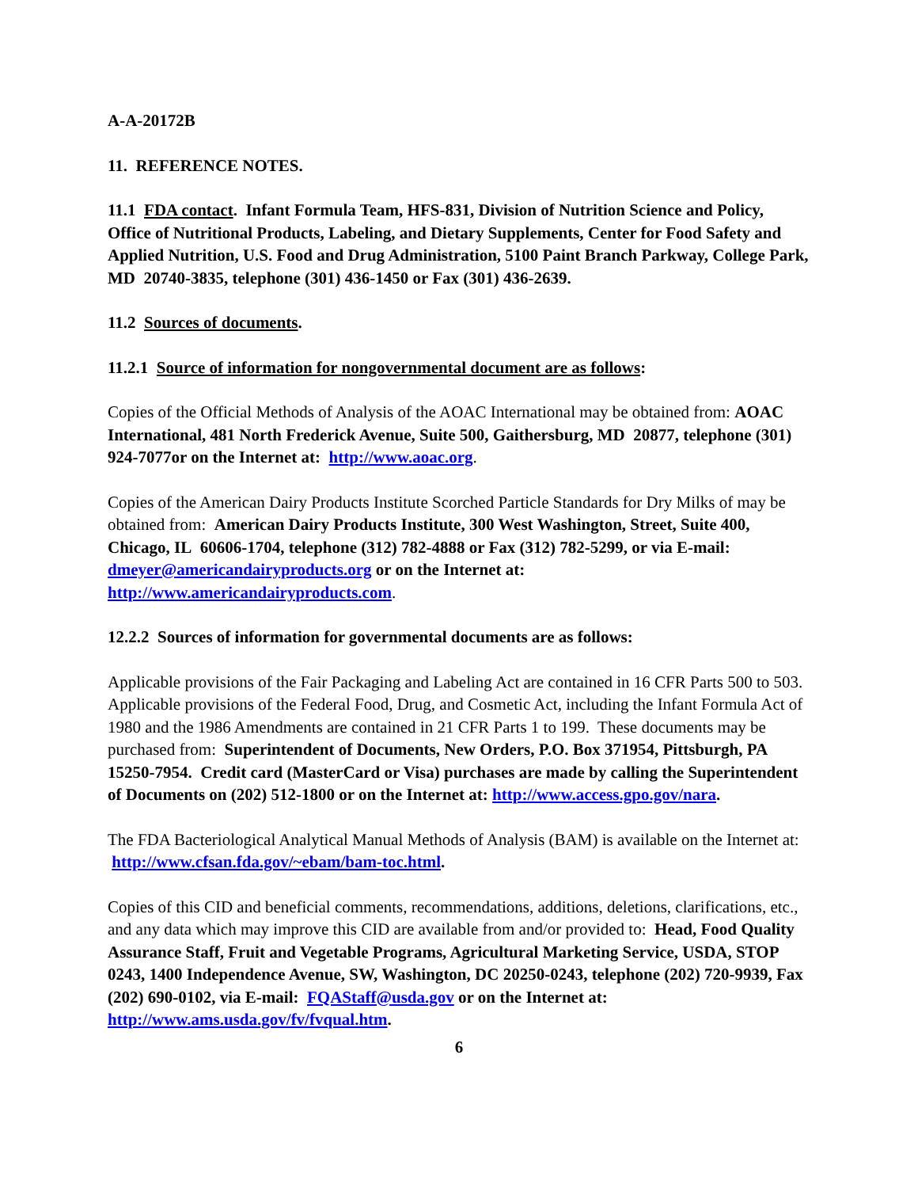A-A-20172B
11. REFERENCE NOTES.
11.1 FDA contact. Infant Formula Team, HFS-831, Division of Nutrition Science and Policy, Office of Nutritional Products, Labeling, and Dietary Supplements, Center for Food Safety and Applied Nutrition, U.S. Food and Drug Administration, 5100 Paint Branch Parkway, College Park, MD 20740-3835, telephone (301) 436-1450 or Fax (301) 436-2639.
11.2 Sources of documents.
11.2.1 Source of information for nongovernmental document are as follows:
Copies of the Official Methods of Analysis of the AOAC International may be obtained from: AOAC International, 481 North Frederick Avenue, Suite 500, Gaithersburg, MD 20877, telephone (301) 924-7077or on the Internet at: http://www.aoac.org.
Copies of the American Dairy Products Institute Scorched Particle Standards for Dry Milks of may be obtained from: American Dairy Products Institute, 300 West Washington, Street, Suite 400, Chicago, IL 60606-1704, telephone (312) 782-4888 or Fax (312) 782-5299, or via E-mail: dmeyer@americandairyproducts.org or on the Internet at: http://www.americandairyproducts.com.
12.2.2 Sources of information for governmental documents are as follows:
Applicable provisions of the Fair Packaging and Labeling Act are contained in 16 CFR Parts 500 to 503. Applicable provisions of the Federal Food, Drug, and Cosmetic Act, including the Infant Formula Act of 1980 and the 1986 Amendments are contained in 21 CFR Parts 1 to 199. These documents may be purchased from: Superintendent of Documents, New Orders, P.O. Box 371954, Pittsburgh, PA 15250-7954. Credit card (MasterCard or Visa) purchases are made by calling the Superintendent of Documents on (202) 512-1800 or on the Internet at: http://www.access.gpo.gov/nara.
The FDA Bacteriological Analytical Manual Methods of Analysis (BAM) is available on the Internet at: http://www.cfsan.fda.gov/~ebam/bam-toc.html.
Copies of this CID and beneficial comments, recommendations, additions, deletions, clarifications, etc., and any data which may improve this CID are available from and/or provided to: Head, Food Quality Assurance Staff, Fruit and Vegetable Programs, Agricultural Marketing Service, USDA, STOP 0243, 1400 Independence Avenue, SW, Washington, DC 20250-0243, telephone (202) 720-9939, Fax (202) 690-0102, via E-mail: FQAStaff@usda.gov or on the Internet at: http://www.ams.usda.gov/fv/fvqual.htm.
6